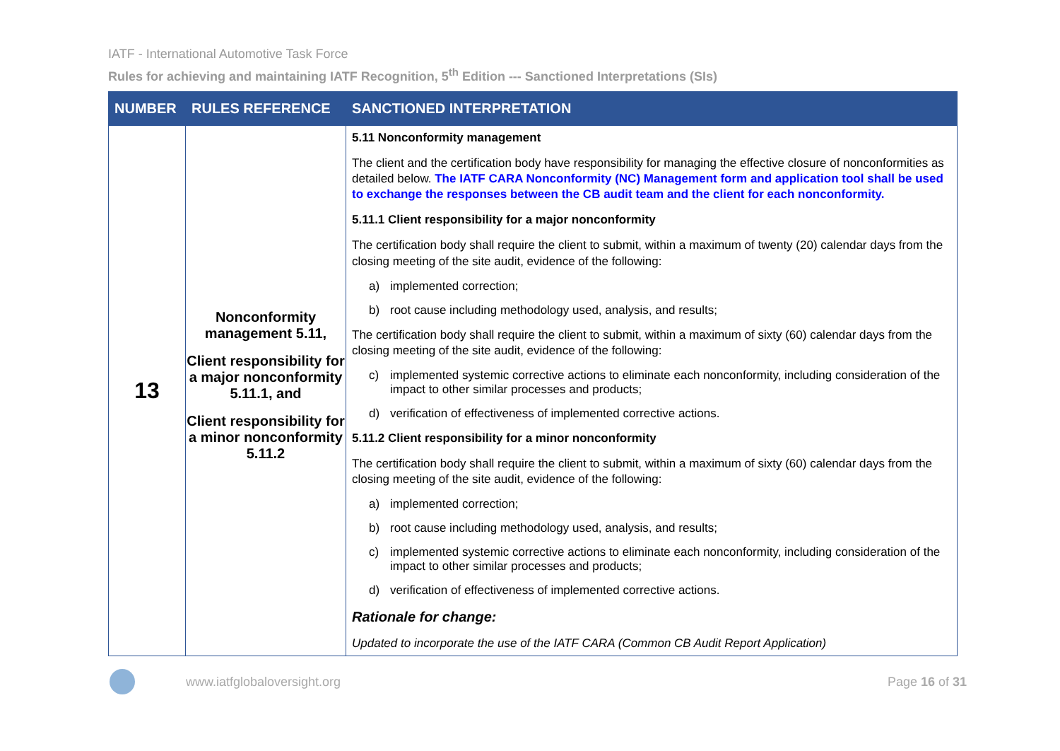IATF - International Automotive Task Force
Rules for achieving and maintaining IATF Recognition, 5<sup>th</sup> Edition --- Sanctioned Interpretations (SIs)
| NUMBER | RULES REFERENCE | SANCTIONED INTERPRETATION |
| --- | --- | --- |
| 13 | Nonconformity management 5.11, Client responsibility for a major nonconformity 5.11.1, and Client responsibility for a minor nonconformity 5.11.2 | 5.11 Nonconformity management The client and the certification body have responsibility for managing the effective closure of nonconformities as detailed below. The IATF CARA Nonconformity (NC) Management form and application tool shall be used to exchange the responses between the CB audit team and the client for each nonconformity. 5.11.1 Client responsibility for a major nonconformity The certification body shall require the client to submit, within a maximum of twenty (20) calendar days from the closing meeting of the site audit, evidence of the following: a) implemented correction; b) root cause including methodology used, analysis, and results; The certification body shall require the client to submit, within a maximum of sixty (60) calendar days from the closing meeting of the site audit, evidence of the following: c) implemented systemic corrective actions to eliminate each nonconformity, including consideration of the impact to other similar processes and products; d) verification of effectiveness of implemented corrective actions. 5.11.2 Client responsibility for a minor nonconformity The certification body shall require the client to submit, within a maximum of sixty (60) calendar days from the closing meeting of the site audit, evidence of the following: a) implemented correction; b) root cause including methodology used, analysis, and results; c) implemented systemic corrective actions to eliminate each nonconformity, including consideration of the impact to other similar processes and products; d) verification of effectiveness of implemented corrective actions. Rationale for change: Updated to incorporate the use of the IATF CARA (Common CB Audit Report Application) |
www.iatfglobaloversight.org Page 16 of 31